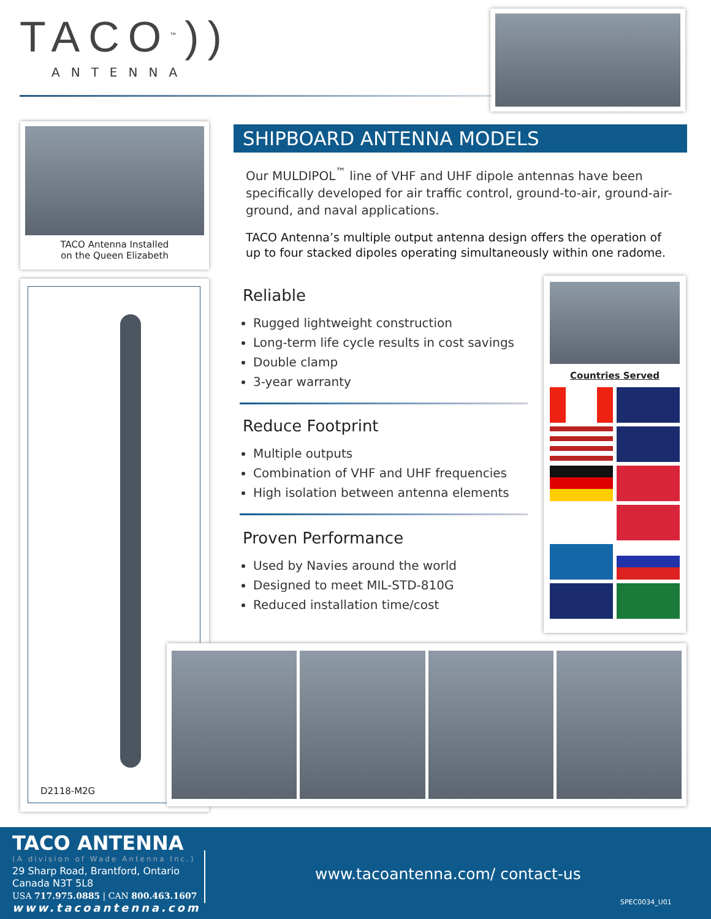TACO<sup>™</sup>))
ANTENNA
TACO Antenna Installed
on the Queen Elizabeth
D2118-M2G
SHIPBOARD ANTENNA MODELS
Our MULDIPOL<sup>™</sup> line of VHF and UHF dipole antennas have been specifically developed for air traffic control, ground-to-air, ground-air-ground, and naval applications.
TACO Antenna’s multiple output antenna design offers the operation of up to four stacked dipoles operating simultaneously within one radome.
Reliable
Rugged lightweight construction
Long-term life cycle results in cost savings
Double clamp
3-year warranty
Reduce Footprint
Multiple outputs
Combination of VHF and UHF frequencies
High isolation between antenna elements
Proven Performance
Used by Navies around the world
Designed to meet MIL-STD-810G
Reduced installation time/cost
Countries Served
TACO ANTENNA
(A division of Wade Antenna Inc.)
29 Sharp Road, Brantford, Ontario
Canada N3T 5L8
USA 717.975.0885 | CAN 800.463.1607
www.tacoantenna.com
www.tacoantenna.com/ contact-us
SPEC0034_U01